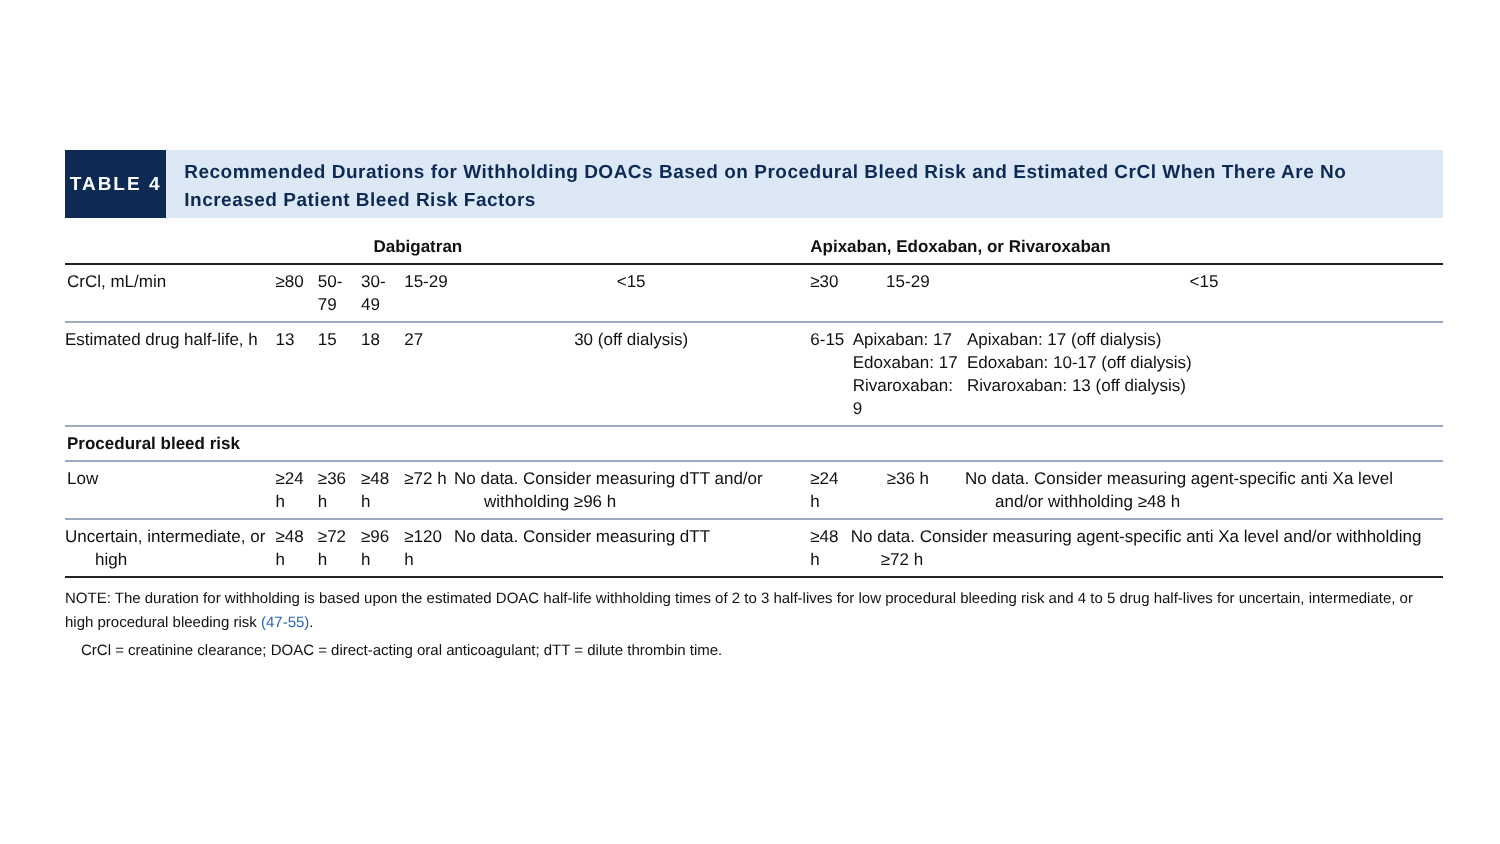TABLE 4
Recommended Durations for Withholding DOACs Based on Procedural Bleed Risk and Estimated CrCl When There Are No Increased Patient Bleed Risk Factors
| | Dabigatran | | | | | Apixaban, Edoxaban, or Rivaroxaban | | |
| --- | --- | --- | --- | --- | --- | --- | --- | --- |
| CrCl, mL/min | ≥80 | 50-79 | 30-49 | 15-29 | <15 | ≥30 | 15-29 | <15 |
| Estimated drug half-life, h | 13 | 15 | 18 | 27 | 30 (off dialysis) | 6-15 | Apixaban: 17 Edoxaban: 17 Rivaroxaban: 9 | Apixaban: 17 (off dialysis) Edoxaban: 10-17 (off dialysis) Rivaroxaban: 13 (off dialysis) |
| Procedural bleed risk | | | | | | | | |
| Low | ≥24 h | ≥36 h | ≥48 h | ≥72 h | No data. Consider measuring dTT and/or withholding ≥96 h | ≥24 h | ≥36 h | No data. Consider measuring agent-specific anti Xa level and/or withholding ≥48 h |
| Uncertain, intermediate, or high | ≥48 h | ≥72 h | ≥96 h | ≥120 h | No data. Consider measuring dTT | ≥48 h | No data. Consider measuring agent-specific anti Xa level and/or withholding ≥72 h | |
NOTE: The duration for withholding is based upon the estimated DOAC half-life withholding times of 2 to 3 half-lives for low procedural bleeding risk and 4 to 5 drug half-lives for uncertain, intermediate, or high procedural bleeding risk (47-55).
CrCl = creatinine clearance; DOAC = direct-acting oral anticoagulant; dTT = dilute thrombin time.